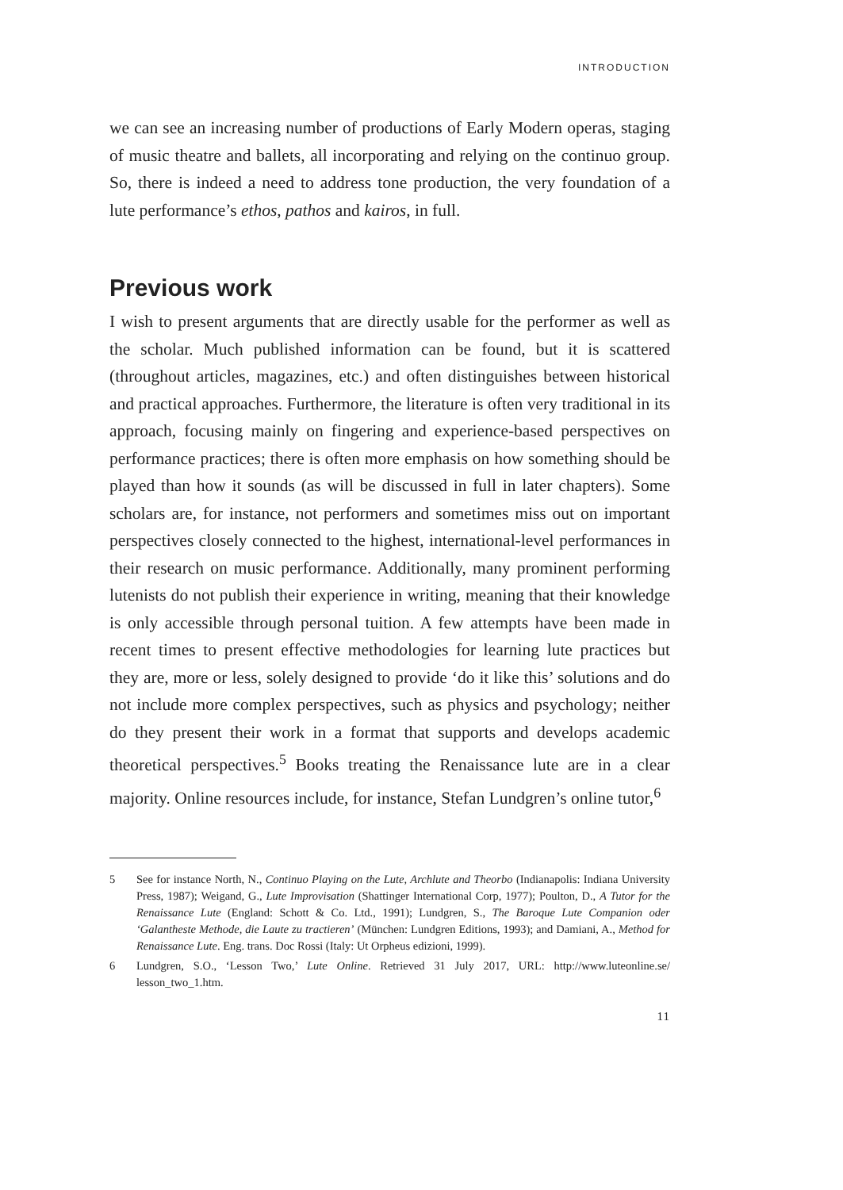INTRODUCTION
we can see an increasing number of productions of Early Modern operas, staging of music theatre and ballets, all incorporating and relying on the continuo group. So, there is indeed a need to address tone production, the very foundation of a lute performance’s ethos, pathos and kairos, in full.
Previous work
I wish to present arguments that are directly usable for the performer as well as the scholar. Much published information can be found, but it is scattered (throughout articles, magazines, etc.) and often distinguishes between historical and practical approaches. Furthermore, the literature is often very traditional in its approach, focusing mainly on fingering and experience-based perspectives on performance practices; there is often more emphasis on how something should be played than how it sounds (as will be discussed in full in later chapters). Some scholars are, for instance, not performers and sometimes miss out on important perspectives closely connected to the highest, international-level performances in their research on music performance. Additionally, many prominent performing lutenists do not publish their experience in writing, meaning that their knowledge is only accessible through personal tuition. A few attempts have been made in recent times to present effective methodologies for learning lute practices but they are, more or less, solely designed to provide ‘do it like this’ solutions and do not include more complex perspectives, such as physics and psychology; neither do they present their work in a format that supports and develops academic theoretical perspectives.<sup>5</sup> Books treating the Renaissance lute are in a clear majority. Online resources include, for instance, Stefan Lundgren’s online tutor,<sup>6</sup>
5 See for instance North, N., Continuo Playing on the Lute, Archlute and Theorbo (Indianapolis: Indiana University Press, 1987); Weigand, G., Lute Improvisation (Shattinger International Corp, 1977); Poulton, D., A Tutor for the Renaissance Lute (England: Schott & Co. Ltd., 1991); Lundgren, S., The Baroque Lute Companion oder ‘Galantheste Methode, die Laute zu tractieren’ (München: Lundgren Editions, 1993); and Damiani, A., Method for Renaissance Lute. Eng. trans. Doc Rossi (Italy: Ut Orpheus edizioni, 1999).
6 Lundgren, S.O., ‘Lesson Two,’ Lute Online. Retrieved 31 July 2017, URL: http://www.luteonline.se/ lesson_two_1.htm.
11